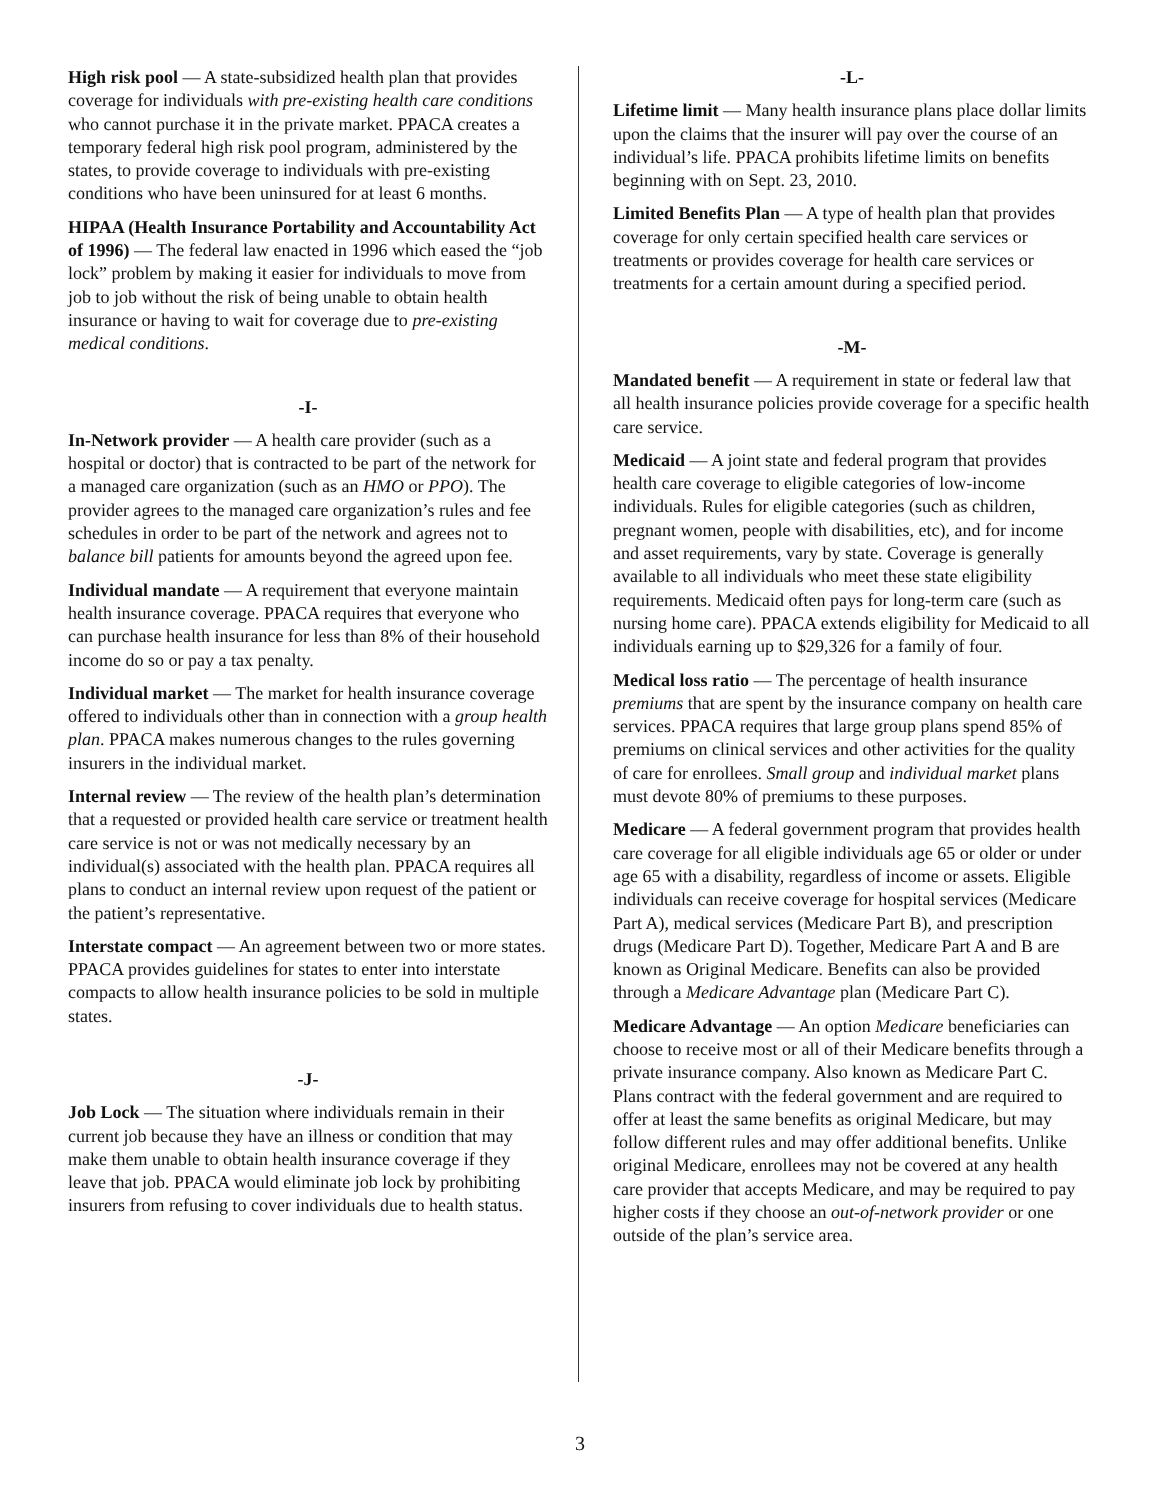High risk pool — A state-subsidized health plan that provides coverage for individuals with pre-existing health care conditions who cannot purchase it in the private market. PPACA creates a temporary federal high risk pool program, administered by the states, to provide coverage to individuals with pre-existing conditions who have been uninsured for at least 6 months.
HIPAA (Health Insurance Portability and Accountability Act of 1996) — The federal law enacted in 1996 which eased the “job lock” problem by making it easier for individuals to move from job to job without the risk of being unable to obtain health insurance or having to wait for coverage due to pre-existing medical conditions.
-I-
In-Network provider — A health care provider (such as a hospital or doctor) that is contracted to be part of the network for a managed care organization (such as an HMO or PPO). The provider agrees to the managed care organization’s rules and fee schedules in order to be part of the network and agrees not to balance bill patients for amounts beyond the agreed upon fee.
Individual mandate — A requirement that everyone maintain health insurance coverage. PPACA requires that everyone who can purchase health insurance for less than 8% of their household income do so or pay a tax penalty.
Individual market — The market for health insurance coverage offered to individuals other than in connection with a group health plan. PPACA makes numerous changes to the rules governing insurers in the individual market.
Internal review — The review of the health plan’s determination that a requested or provided health care service or treatment health care service is not or was not medically necessary by an individual(s) associated with the health plan. PPACA requires all plans to conduct an internal review upon request of the patient or the patient’s representative.
Interstate compact — An agreement between two or more states. PPACA provides guidelines for states to enter into interstate compacts to allow health insurance policies to be sold in multiple states.
-J-
Job Lock — The situation where individuals remain in their current job because they have an illness or condition that may make them unable to obtain health insurance coverage if they leave that job. PPACA would eliminate job lock by prohibiting insurers from refusing to cover individuals due to health status.
-L-
Lifetime limit — Many health insurance plans place dollar limits upon the claims that the insurer will pay over the course of an individual’s life. PPACA prohibits lifetime limits on benefits beginning with on Sept. 23, 2010.
Limited Benefits Plan — A type of health plan that provides coverage for only certain specified health care services or treatments or provides coverage for health care services or treatments for a certain amount during a specified period.
-M-
Mandated benefit — A requirement in state or federal law that all health insurance policies provide coverage for a specific health care service.
Medicaid — A joint state and federal program that provides health care coverage to eligible categories of low-income individuals. Rules for eligible categories (such as children, pregnant women, people with disabilities, etc), and for income and asset requirements, vary by state. Coverage is generally available to all individuals who meet these state eligibility requirements. Medicaid often pays for long-term care (such as nursing home care). PPACA extends eligibility for Medicaid to all individuals earning up to $29,326 for a family of four.
Medical loss ratio — The percentage of health insurance premiums that are spent by the insurance company on health care services. PPACA requires that large group plans spend 85% of premiums on clinical services and other activities for the quality of care for enrollees. Small group and individual market plans must devote 80% of premiums to these purposes.
Medicare — A federal government program that provides health care coverage for all eligible individuals age 65 or older or under age 65 with a disability, regardless of income or assets. Eligible individuals can receive coverage for hospital services (Medicare Part A), medical services (Medicare Part B), and prescription drugs (Medicare Part D). Together, Medicare Part A and B are known as Original Medicare. Benefits can also be provided through a Medicare Advantage plan (Medicare Part C).
Medicare Advantage — An option Medicare beneficiaries can choose to receive most or all of their Medicare benefits through a private insurance company. Also known as Medicare Part C. Plans contract with the federal government and are required to offer at least the same benefits as original Medicare, but may follow different rules and may offer additional benefits. Unlike original Medicare, enrollees may not be covered at any health care provider that accepts Medicare, and may be required to pay higher costs if they choose an out-of-network provider or one outside of the plan’s service area.
3